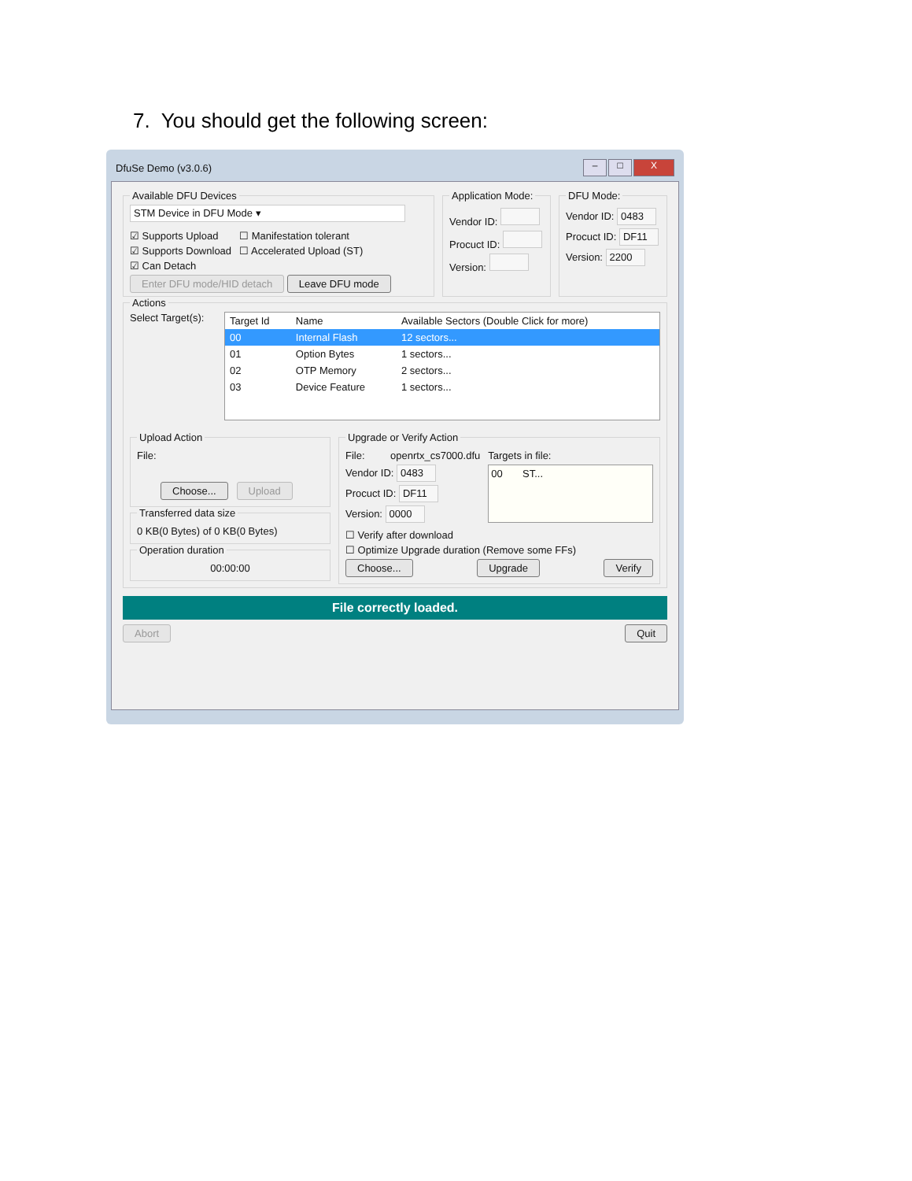7. You should get the following screen:
DfuSe Demo (v3.0.6) – □ X
Available DFU Devices
STM Device in DFU Mode ▾
☑ Supports Upload
☑ Supports Download
☑ Can Detach
☐ Manifestation tolerant
☐ Accelerated Upload (ST)
Enter DFU mode/HID detach Leave DFU mode Application Mode:
Vendor ID:
Procuct ID:
Version:
DFU Mode:
Vendor ID: 0483
Procuct ID: DF11
Version: 2200
Actions
Select Target(s):
| Target Id | Name | Available Sectors (Double Click for more) |
| --- | --- | --- |
| 00 | Internal Flash | 12 sectors... |
| 01 | Option Bytes | 1 sectors... |
| 02 | OTP Memory | 2 sectors... |
| 03 | Device Feature | 1 sectors... |
Upload Action
File:
Choose... Upload
Transferred data size
0 KB(0 Bytes) of 0 KB(0 Bytes)
Operation duration
00:00:00
Upgrade or Verify Action
File: openrtx_cs7000.dfu
Vendor ID: 0483
Procuct ID: DF11
Version: 0000
Targets in file:
00 ST...
☐ Verify after download
☐ Optimize Upgrade duration (Remove some FFs)
Choose... Upgrade Verify
File correctly loaded.
Abort Quit